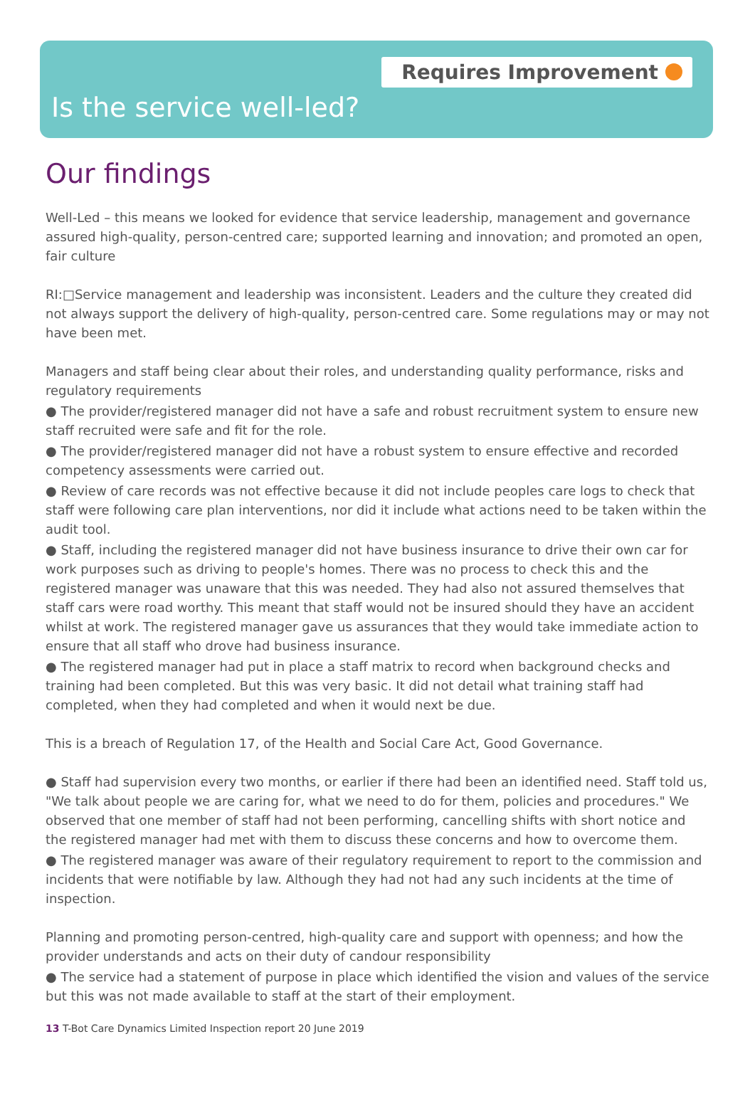Requires Improvement
Is the service well-led?
Our findings
Well-Led – this means we looked for evidence that service leadership, management and governance assured high-quality, person-centred care; supported learning and innovation; and promoted an open, fair culture
RI:□Service management and leadership was inconsistent. Leaders and the culture they created did not always support the delivery of high-quality, person-centred care. Some regulations may or may not have been met.
Managers and staff being clear about their roles, and understanding quality performance, risks and regulatory requirements
● The provider/registered manager did not have a safe and robust recruitment system to ensure new staff recruited were safe and fit for the role.
● The provider/registered manager did not have a robust system to ensure effective and recorded competency assessments were carried out.
● Review of care records was not effective because it did not include peoples care logs to check that staff were following care plan interventions, nor did it include what actions need to be taken within the audit tool.
● Staff, including the registered manager did not have business insurance to drive their own car for work purposes such as driving to people's homes. There was no process to check this and the registered manager was unaware that this was needed. They had also not assured themselves that staff cars were road worthy. This meant that staff would not be insured should they have an accident whilst at work. The registered manager gave us assurances that they would take immediate action to ensure that all staff who drove had business insurance.
● The registered manager had put in place a staff matrix to record when background checks and training had been completed. But this was very basic. It did not detail what training staff had completed, when they had completed and when it would next be due.
This is a breach of Regulation 17, of the Health and Social Care Act, Good Governance.
● Staff had supervision every two months, or earlier if there had been an identified need. Staff told us, "We talk about people we are caring for, what we need to do for them, policies and procedures." We observed that one member of staff had not been performing, cancelling shifts with short notice and the registered manager had met with them to discuss these concerns and how to overcome them.
● The registered manager was aware of their regulatory requirement to report to the commission and incidents that were notifiable by law. Although they had not had any such incidents at the time of inspection.
Planning and promoting person-centred, high-quality care and support with openness; and how the provider understands and acts on their duty of candour responsibility
● The service had a statement of purpose in place which identified the vision and values of the service but this was not made available to staff at the start of their employment.
13 T-Bot Care Dynamics Limited Inspection report 20 June 2019